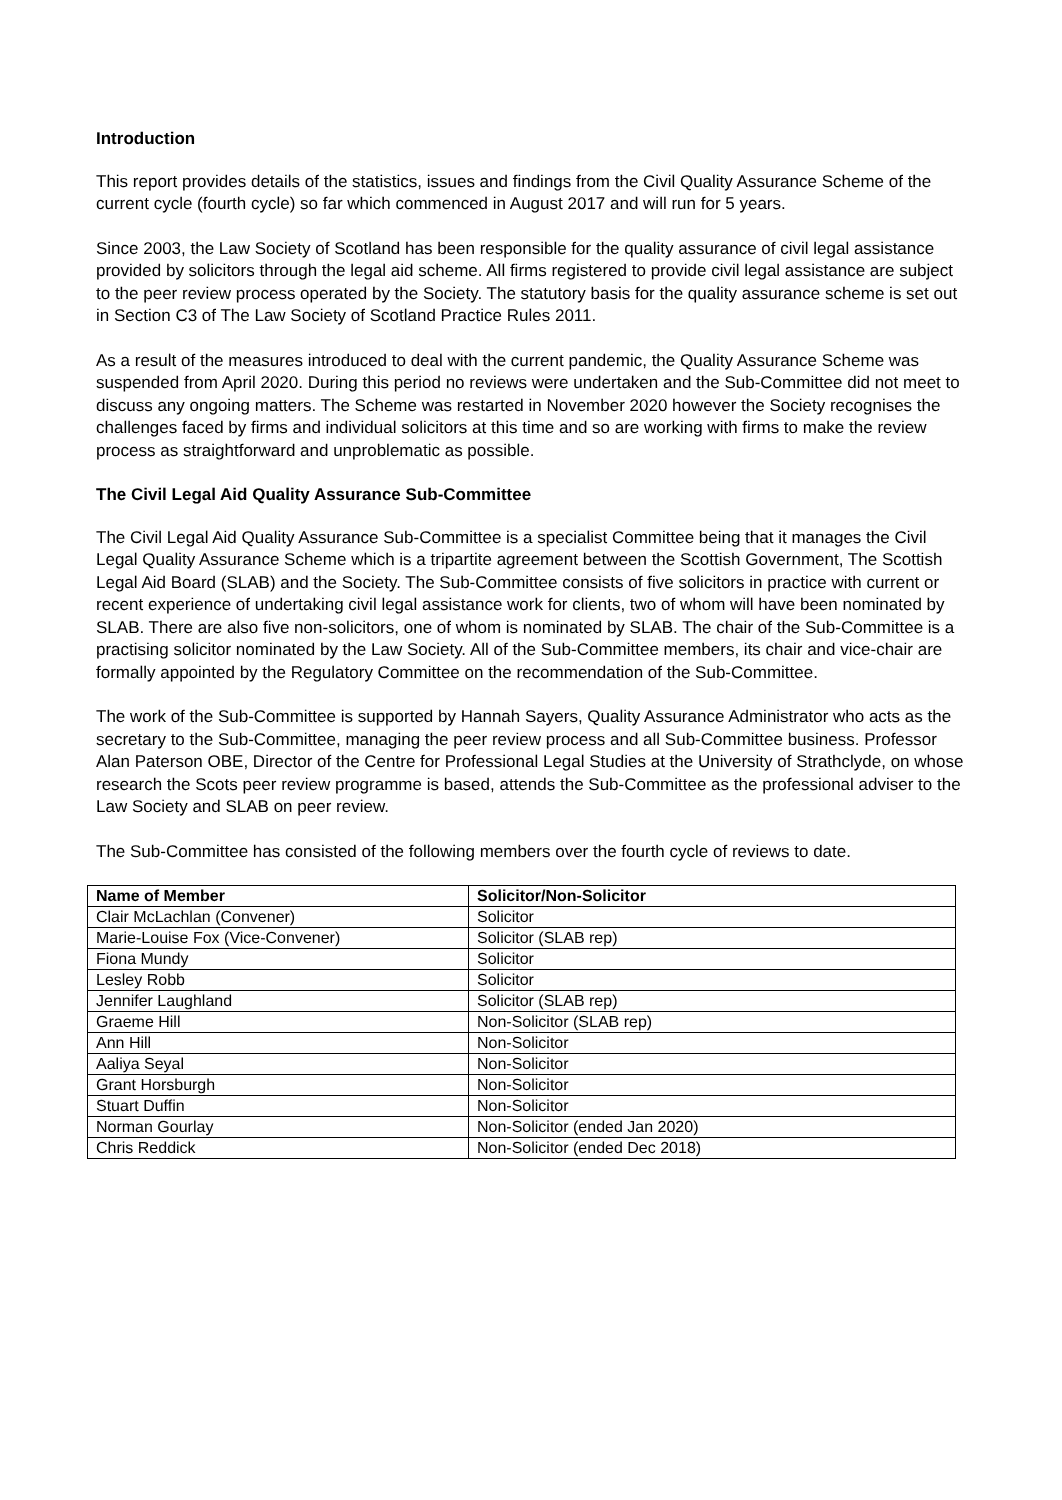Introduction
This report provides details of the statistics, issues and findings from the Civil Quality Assurance Scheme of the current cycle (fourth cycle) so far which commenced in August 2017 and will run for 5 years.
Since 2003, the Law Society of Scotland has been responsible for the quality assurance of civil legal assistance provided by solicitors through the legal aid scheme. All firms registered to provide civil legal assistance are subject to the peer review process operated by the Society. The statutory basis for the quality assurance scheme is set out in Section C3 of The Law Society of Scotland Practice Rules 2011.
As a result of the measures introduced to deal with the current pandemic, the Quality Assurance Scheme was suspended from April 2020. During this period no reviews were undertaken and the Sub-Committee did not meet to discuss any ongoing matters. The Scheme was restarted in November 2020 however the Society recognises the challenges faced by firms and individual solicitors at this time and so are working with firms to make the review process as straightforward and unproblematic as possible.
The Civil Legal Aid Quality Assurance Sub-Committee
The Civil Legal Aid Quality Assurance Sub-Committee is a specialist Committee being that it manages the Civil Legal Quality Assurance Scheme which is a tripartite agreement between the Scottish Government, The Scottish Legal Aid Board (SLAB) and the Society. The Sub-Committee consists of five solicitors in practice with current or recent experience of undertaking civil legal assistance work for clients, two of whom will have been nominated by SLAB. There are also five non-solicitors, one of whom is nominated by SLAB. The chair of the Sub-Committee is a practising solicitor nominated by the Law Society. All of the Sub-Committee members, its chair and vice-chair are formally appointed by the Regulatory Committee on the recommendation of the Sub-Committee.
The work of the Sub-Committee is supported by Hannah Sayers, Quality Assurance Administrator who acts as the secretary to the Sub-Committee, managing the peer review process and all Sub-Committee business. Professor Alan Paterson OBE, Director of the Centre for Professional Legal Studies at the University of Strathclyde, on whose research the Scots peer review programme is based, attends the Sub-Committee as the professional adviser to the Law Society and SLAB on peer review.
The Sub-Committee has consisted of the following members over the fourth cycle of reviews to date.
| Name of Member | Solicitor/Non-Solicitor |
| --- | --- |
| Clair McLachlan (Convener) | Solicitor |
| Marie-Louise Fox (Vice-Convener) | Solicitor (SLAB rep) |
| Fiona Mundy | Solicitor |
| Lesley Robb | Solicitor |
| Jennifer Laughland | Solicitor (SLAB rep) |
| Graeme Hill | Non-Solicitor (SLAB rep) |
| Ann Hill | Non-Solicitor |
| Aaliya Seyal | Non-Solicitor |
| Grant Horsburgh | Non-Solicitor |
| Stuart Duffin | Non-Solicitor |
| Norman Gourlay | Non-Solicitor (ended Jan 2020) |
| Chris Reddick | Non-Solicitor (ended Dec 2018) |